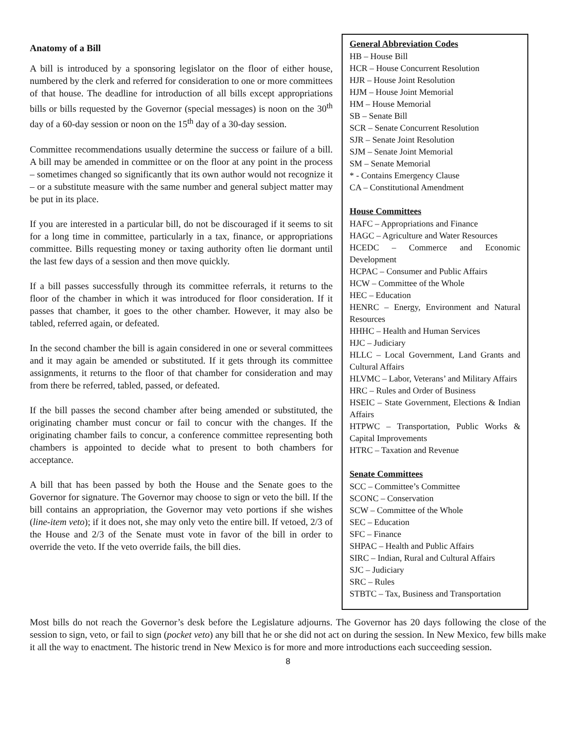Anatomy of a Bill
A bill is introduced by a sponsoring legislator on the floor of either house, numbered by the clerk and referred for consideration to one or more committees of that house. The deadline for introduction of all bills except appropriations bills or bills requested by the Governor (special messages) is noon on the 30<sup>th</sup> day of a 60-day session or noon on the 15<sup>th</sup> day of a 30-day session.
Committee recommendations usually determine the success or failure of a bill. A bill may be amended in committee or on the floor at any point in the process – sometimes changed so significantly that its own author would not recognize it – or a substitute measure with the same number and general subject matter may be put in its place.
If you are interested in a particular bill, do not be discouraged if it seems to sit for a long time in committee, particularly in a tax, finance, or appropriations committee. Bills requesting money or taxing authority often lie dormant until the last few days of a session and then move quickly.
If a bill passes successfully through its committee referrals, it returns to the floor of the chamber in which it was introduced for floor consideration. If it passes that chamber, it goes to the other chamber. However, it may also be tabled, referred again, or defeated.
In the second chamber the bill is again considered in one or several committees and it may again be amended or substituted. If it gets through its committee assignments, it returns to the floor of that chamber for consideration and may from there be referred, tabled, passed, or defeated.
If the bill passes the second chamber after being amended or substituted, the originating chamber must concur or fail to concur with the changes. If the originating chamber fails to concur, a conference committee representing both chambers is appointed to decide what to present to both chambers for acceptance.
A bill that has been passed by both the House and the Senate goes to the Governor for signature. The Governor may choose to sign or veto the bill. If the bill contains an appropriation, the Governor may veto portions if she wishes (line-item veto); if it does not, she may only veto the entire bill. If vetoed, 2/3 of the House and 2/3 of the Senate must vote in favor of the bill in order to override the veto. If the veto override fails, the bill dies.
General Abbreviation Codes
HB – House Bill
HCR – House Concurrent Resolution
HJR – House Joint Resolution
HJM – House Joint Memorial
HM – House Memorial
SB – Senate Bill
SCR – Senate Concurrent Resolution
SJR – Senate Joint Resolution
SJM – Senate Joint Memorial
SM – Senate Memorial
* - Contains Emergency Clause
CA – Constitutional Amendment
House Committees
HAFC – Appropriations and Finance
HAGC – Agriculture and Water Resources
HCEDC – Commerce and Economic Development
HCPAC – Consumer and Public Affairs
HCW – Committee of the Whole
HEC – Education
HENRC – Energy, Environment and Natural Resources
HHHC – Health and Human Services
HJC – Judiciary
HLLC – Local Government, Land Grants and Cultural Affairs
HLVMC – Labor, Veterans’ and Military Affairs
HRC – Rules and Order of Business
HSEIC – State Government, Elections & Indian Affairs
HTPWC – Transportation, Public Works & Capital Improvements
HTRC – Taxation and Revenue
Senate Committees
SCC – Committee’s Committee
SCONC – Conservation
SCW – Committee of the Whole
SEC – Education
SFC – Finance
SHPAC – Health and Public Affairs
SIRC – Indian, Rural and Cultural Affairs
SJC – Judiciary
SRC – Rules
STBTC – Tax, Business and Transportation
Most bills do not reach the Governor’s desk before the Legislature adjourns. The Governor has 20 days following the close of the session to sign, veto, or fail to sign (pocket veto) any bill that he or she did not act on during the session. In New Mexico, few bills make it all the way to enactment. The historic trend in New Mexico is for more and more introductions each succeeding session.
8